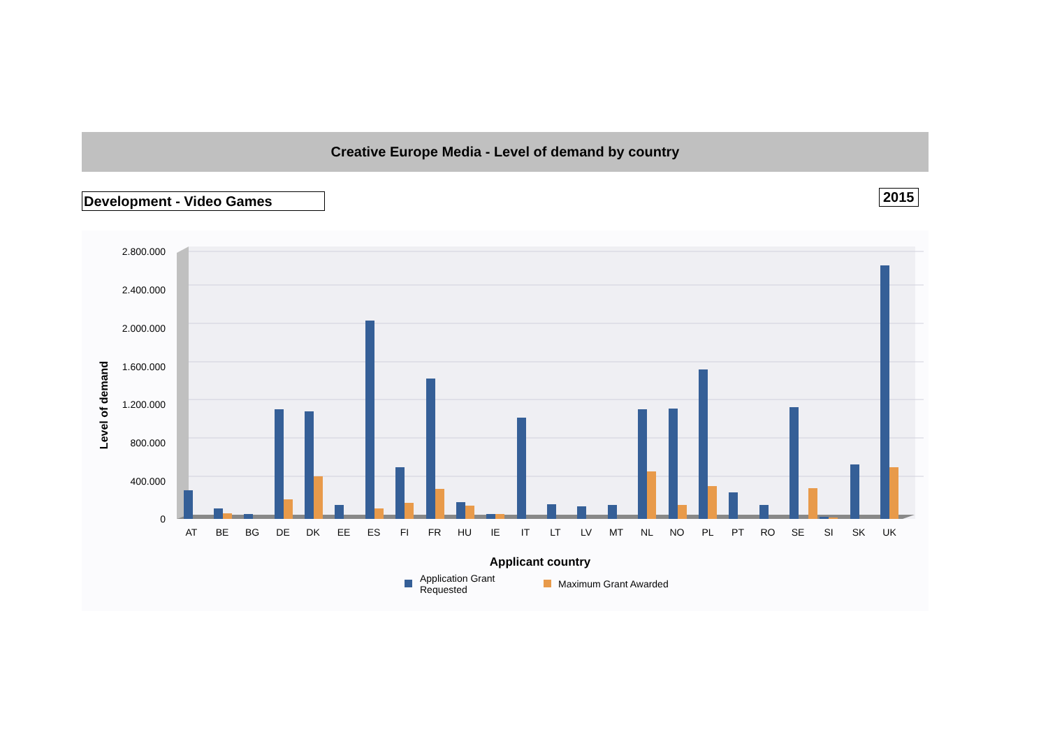Creative Europe Media - Level of demand by country
Development - Video Games 2015
2.800.000
2.400.000
2.000.000
1.600.000
1.200.000
800.000
400.000
0
Level of demand
AT
BE
BG
DE
DK
EE
ES
FI
FR
HU
IE
IT
LT
LV
MT
NL
NO
PL
PT
RO
SE
SI
SK
UK
Applicant country
Application Grant
Requested
Maximum Grant Awarded